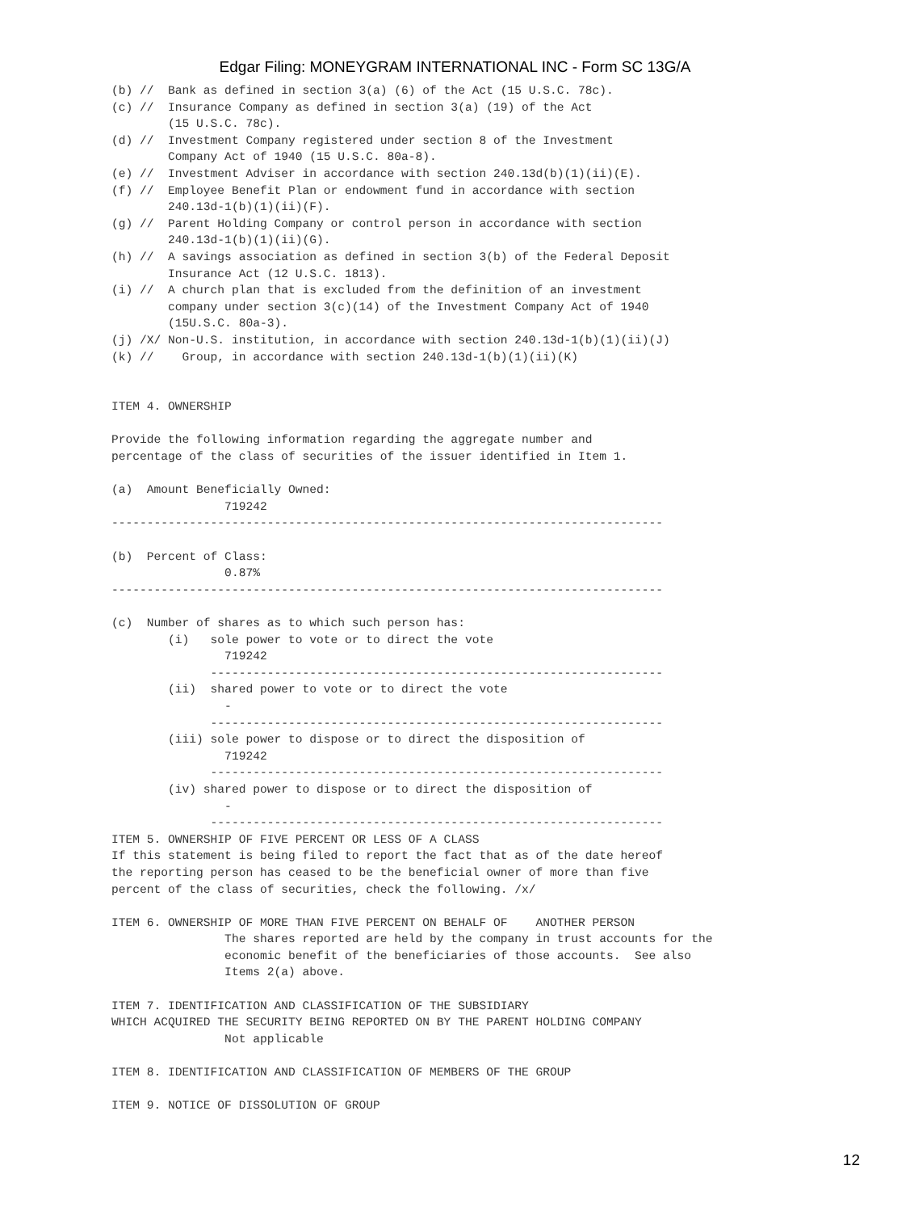Edgar Filing: MONEYGRAM INTERNATIONAL INC - Form SC 13G/A
(b) //  Bank as defined in section 3(a) (6) of the Act (15 U.S.C. 78c).
(c) //  Insurance Company as defined in section 3(a) (19) of the Act
        (15 U.S.C. 78c).
(d) //  Investment Company registered under section 8 of the Investment
        Company Act of 1940 (15 U.S.C. 80a-8).
(e) //  Investment Adviser in accordance with section 240.13d(b)(1)(ii)(E).
(f) //  Employee Benefit Plan or endowment fund in accordance with section
        240.13d-1(b)(1)(ii)(F).
(g) //  Parent Holding Company or control person in accordance with section
        240.13d-1(b)(1)(ii)(G).
(h) //  A savings association as defined in section 3(b) of the Federal Deposit
        Insurance Act (12 U.S.C. 1813).
(i) //  A church plan that is excluded from the definition of an investment
        company under section 3(c)(14) of the Investment Company Act of 1940
        (15U.S.C. 80a-3).
(j) /X/ Non-U.S. institution, in accordance with section 240.13d-1(b)(1)(ii)(J)
(k) //    Group, in accordance with section 240.13d-1(b)(1)(ii)(K)


ITEM 4. OWNERSHIP

Provide the following information regarding the aggregate number and
percentage of the class of securities of the issuer identified in Item 1.

(a)  Amount Beneficially Owned:
                719242
------------------------------------------------------------------------------

(b)  Percent of Class:
                0.87%
------------------------------------------------------------------------------

(c)  Number of shares as to which such person has:
        (i)   sole power to vote or to direct the vote
                719242
              ----------------------------------------------------------------
        (ii)  shared power to vote or to direct the vote
                -
              ----------------------------------------------------------------
        (iii) sole power to dispose or to direct the disposition of
                719242
              ----------------------------------------------------------------
        (iv) shared power to dispose or to direct the disposition of
                -
              ----------------------------------------------------------------
ITEM 5. OWNERSHIP OF FIVE PERCENT OR LESS OF A CLASS
If this statement is being filed to report the fact that as of the date hereof
the reporting person has ceased to be the beneficial owner of more than five
percent of the class of securities, check the following. /x/

ITEM 6. OWNERSHIP OF MORE THAN FIVE PERCENT ON BEHALF OF    ANOTHER PERSON
                The shares reported are held by the company in trust accounts for the
                economic benefit of the beneficiaries of those accounts.  See also
                Items 2(a) above.

ITEM 7. IDENTIFICATION AND CLASSIFICATION OF THE SUBSIDIARY
WHICH ACQUIRED THE SECURITY BEING REPORTED ON BY THE PARENT HOLDING COMPANY
                Not applicable

ITEM 8. IDENTIFICATION AND CLASSIFICATION OF MEMBERS OF THE GROUP

ITEM 9. NOTICE OF DISSOLUTION OF GROUP
12